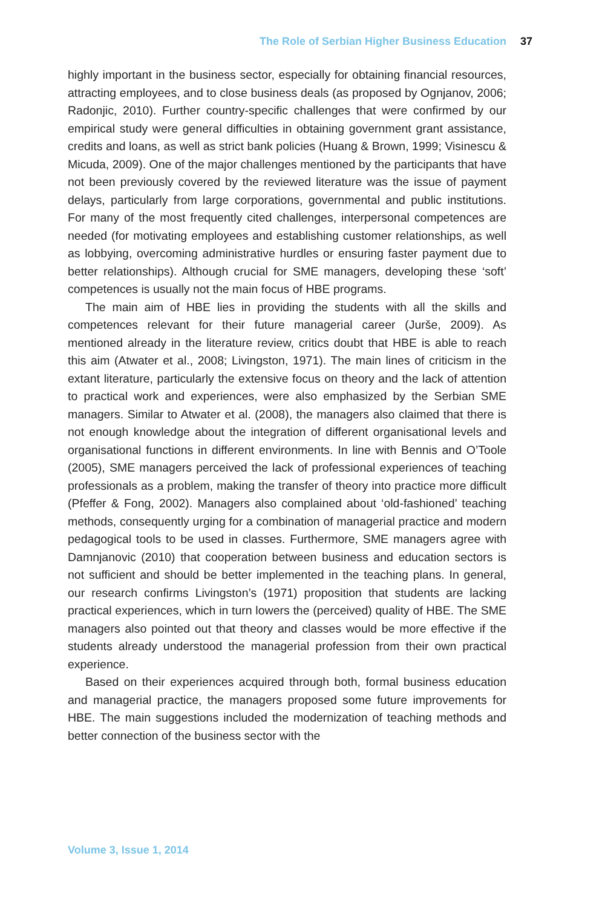The Role of Serbian Higher Business Education 37
highly important in the business sector, especially for obtaining financial resources, attracting employees, and to close business deals (as proposed by Ognjanov, 2006; Radonjic, 2010). Further country-specific challenges that were confirmed by our empirical study were general difficulties in obtaining government grant assistance, credits and loans, as well as strict bank policies (Huang & Brown, 1999; Visinescu & Micuda, 2009). One of the major challenges mentioned by the participants that have not been previously covered by the reviewed literature was the issue of payment delays, particularly from large corporations, governmental and public institutions. For many of the most frequently cited challenges, interpersonal competences are needed (for motivating employees and establishing customer relationships, as well as lobbying, overcoming administrative hurdles or ensuring faster payment due to better relationships). Although crucial for SME managers, developing these ‘soft’ competences is usually not the main focus of HBE programs.
The main aim of HBE lies in providing the students with all the skills and competences relevant for their future managerial career (Jurše, 2009). As mentioned already in the literature review, critics doubt that HBE is able to reach this aim (Atwater et al., 2008; Livingston, 1971). The main lines of criticism in the extant literature, particularly the extensive focus on theory and the lack of attention to practical work and experiences, were also emphasized by the Serbian SME managers. Similar to Atwater et al. (2008), the managers also claimed that there is not enough knowledge about the integration of different organisational levels and organisational functions in different environments. In line with Bennis and O’Toole (2005), SME managers perceived the lack of professional experiences of teaching professionals as a problem, making the transfer of theory into practice more difficult (Pfeffer & Fong, 2002). Managers also complained about ‘old-fashioned’ teaching methods, consequently urging for a combination of managerial practice and modern pedagogical tools to be used in classes. Furthermore, SME managers agree with Damnjanovic (2010) that cooperation between business and education sectors is not sufficient and should be better implemented in the teaching plans. In general, our research confirms Livingston’s (1971) proposition that students are lacking practical experiences, which in turn lowers the (perceived) quality of HBE. The SME managers also pointed out that theory and classes would be more effective if the students already understood the managerial profession from their own practical experience.
Based on their experiences acquired through both, formal business education and managerial practice, the managers proposed some future improvements for HBE. The main suggestions included the modernization of teaching methods and better connection of the business sector with the
Volume 3, Issue 1, 2014